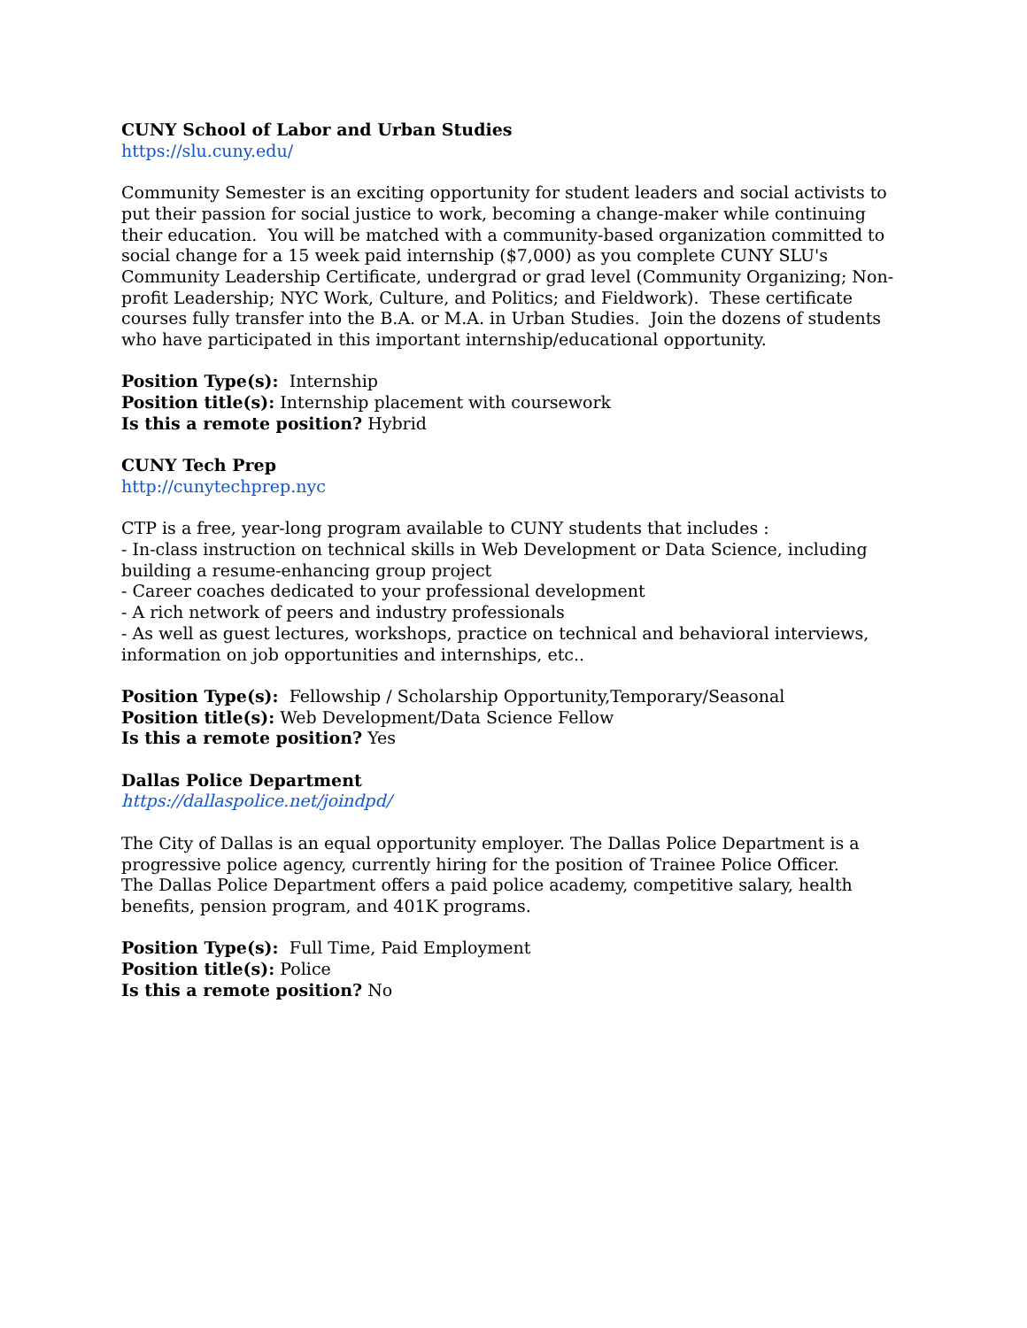CUNY School of Labor and Urban Studies
https://slu.cuny.edu/
Community Semester is an exciting opportunity for student leaders and social activists to put their passion for social justice to work, becoming a change-maker while continuing their education. You will be matched with a community-based organization committed to social change for a 15 week paid internship ($7,000) as you complete CUNY SLU's Community Leadership Certificate, undergrad or grad level (Community Organizing; Non-profit Leadership; NYC Work, Culture, and Politics; and Fieldwork). These certificate courses fully transfer into the B.A. or M.A. in Urban Studies. Join the dozens of students who have participated in this important internship/educational opportunity.
Position Type(s): Internship
Position title(s): Internship placement with coursework
Is this a remote position? Hybrid
CUNY Tech Prep
http://cunytechprep.nyc
CTP is a free, year-long program available to CUNY students that includes :
- In-class instruction on technical skills in Web Development or Data Science, including building a resume-enhancing group project
- Career coaches dedicated to your professional development
- A rich network of peers and industry professionals
- As well as guest lectures, workshops, practice on technical and behavioral interviews, information on job opportunities and internships, etc..
Position Type(s): Fellowship / Scholarship Opportunity,Temporary/Seasonal
Position title(s): Web Development/Data Science Fellow
Is this a remote position? Yes
Dallas Police Department
https://dallaspolice.net/joindpd/
The City of Dallas is an equal opportunity employer. The Dallas Police Department is a progressive police agency, currently hiring for the position of Trainee Police Officer.
The Dallas Police Department offers a paid police academy, competitive salary, health benefits, pension program, and 401K programs.
Position Type(s): Full Time, Paid Employment
Position title(s): Police
Is this a remote position? No